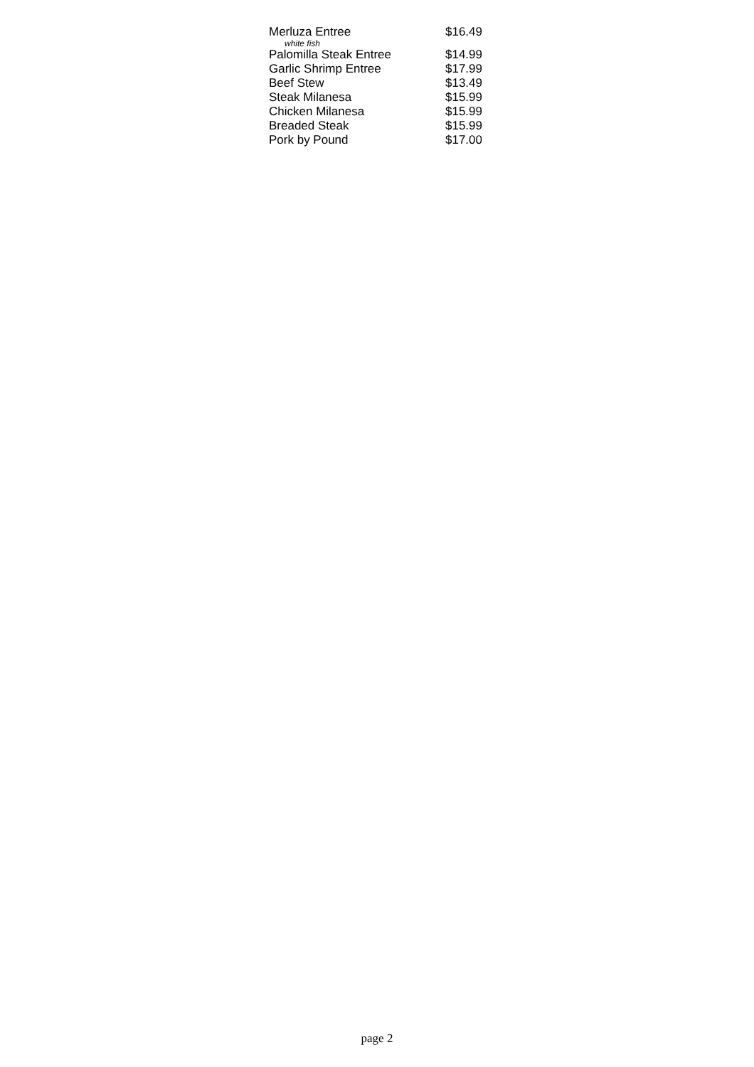| Merluza Entree | $16.49 |
| white fish | |
| Palomilla Steak Entree | $14.99 |
| Garlic Shrimp Entree | $17.99 |
| Beef Stew | $13.49 |
| Steak Milanesa | $15.99 |
| Chicken Milanesa | $15.99 |
| Breaded Steak | $15.99 |
| Pork by Pound | $17.00 |
page 2